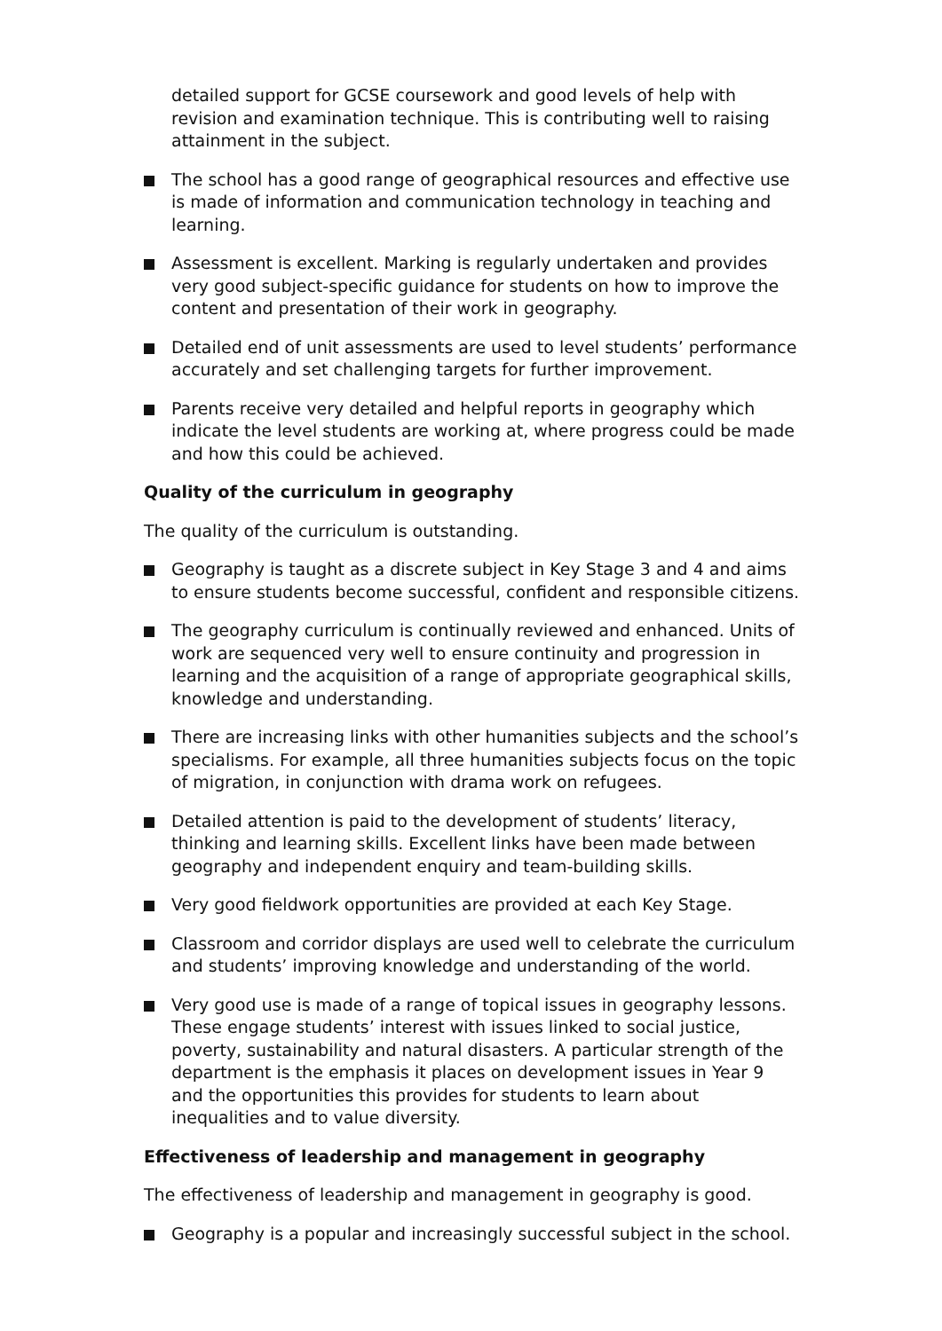detailed support for GCSE coursework and good levels of help with revision and examination technique. This is contributing well to raising attainment in the subject.
The school has a good range of geographical resources and effective use is made of information and communication technology in teaching and learning.
Assessment is excellent. Marking is regularly undertaken and provides very good subject-specific guidance for students on how to improve the content and presentation of their work in geography.
Detailed end of unit assessments are used to level students’ performance accurately and set challenging targets for further improvement.
Parents receive very detailed and helpful reports in geography which indicate the level students are working at, where progress could be made and how this could be achieved.
Quality of the curriculum in geography
The quality of the curriculum is outstanding.
Geography is taught as a discrete subject in Key Stage 3 and 4 and aims to ensure students become successful, confident and responsible citizens.
The geography curriculum is continually reviewed and enhanced. Units of work are sequenced very well to ensure continuity and progression in learning and the acquisition of a range of appropriate geographical skills, knowledge and understanding.
There are increasing links with other humanities subjects and the school’s specialisms. For example, all three humanities subjects focus on the topic of migration, in conjunction with drama work on refugees.
Detailed attention is paid to the development of students’ literacy, thinking and learning skills. Excellent links have been made between geography and independent enquiry and team-building skills.
Very good fieldwork opportunities are provided at each Key Stage.
Classroom and corridor displays are used well to celebrate the curriculum and students’ improving knowledge and understanding of the world.
Very good use is made of a range of topical issues in geography lessons. These engage students’ interest with issues linked to social justice, poverty, sustainability and natural disasters. A particular strength of the department is the emphasis it places on development issues in Year 9 and the opportunities this provides for students to learn about inequalities and to value diversity.
Effectiveness of leadership and management in geography
The effectiveness of leadership and management in geography is good.
Geography is a popular and increasingly successful subject in the school.